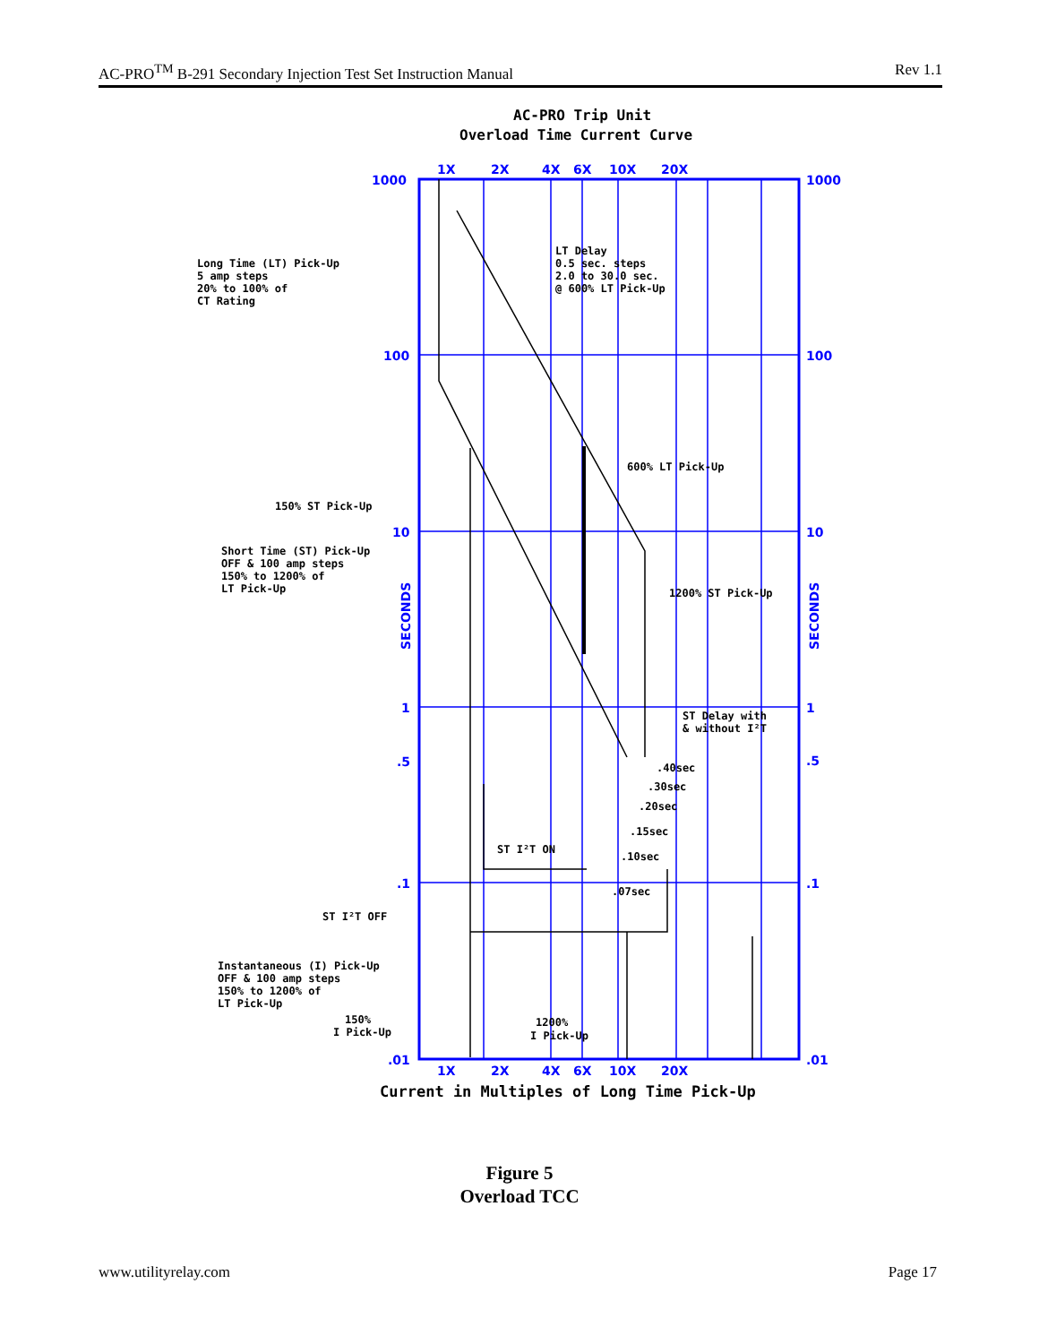AC-PRO<sup>TM</sup> B-291 Secondary Injection Test Set Instruction Manual Rev 1.1
AC-PRO Trip Unit
Overload Time Current Curve
1X
2X
4X
6X
10X
20X
1000
1000
100
100
10
10
1
1
.5
.5
.1
.1
.01
.01
1X
2X
4X
6X
10X
20X
SECONDS
SECONDS
Long Time (LT) Pick-Up
5 amp steps
20% to 100% of
CT Rating
LT Delay
0.5 sec. steps
2.0 to 30.0 sec.
@ 600% LT Pick-Up
600% LT Pick-Up
150% ST Pick-Up
Short Time (ST) Pick-Up
OFF & 100 amp steps
150% to 1200% of
LT Pick-Up
1200% ST Pick-Up
ST Delay with
& without I²T
.40sec
.30sec
.20sec
.15sec
.10sec
.07sec
ST I²T ON
ST I²T OFF
Instantaneous (I) Pick-Up
OFF & 100 amp steps
150% to 1200% of
LT Pick-Up
150%
I Pick-Up
1200%
I Pick-Up
Current in Multiples of Long Time Pick-Up
Figure 5
Overload TCC
www.utilityrelay.com Page 17